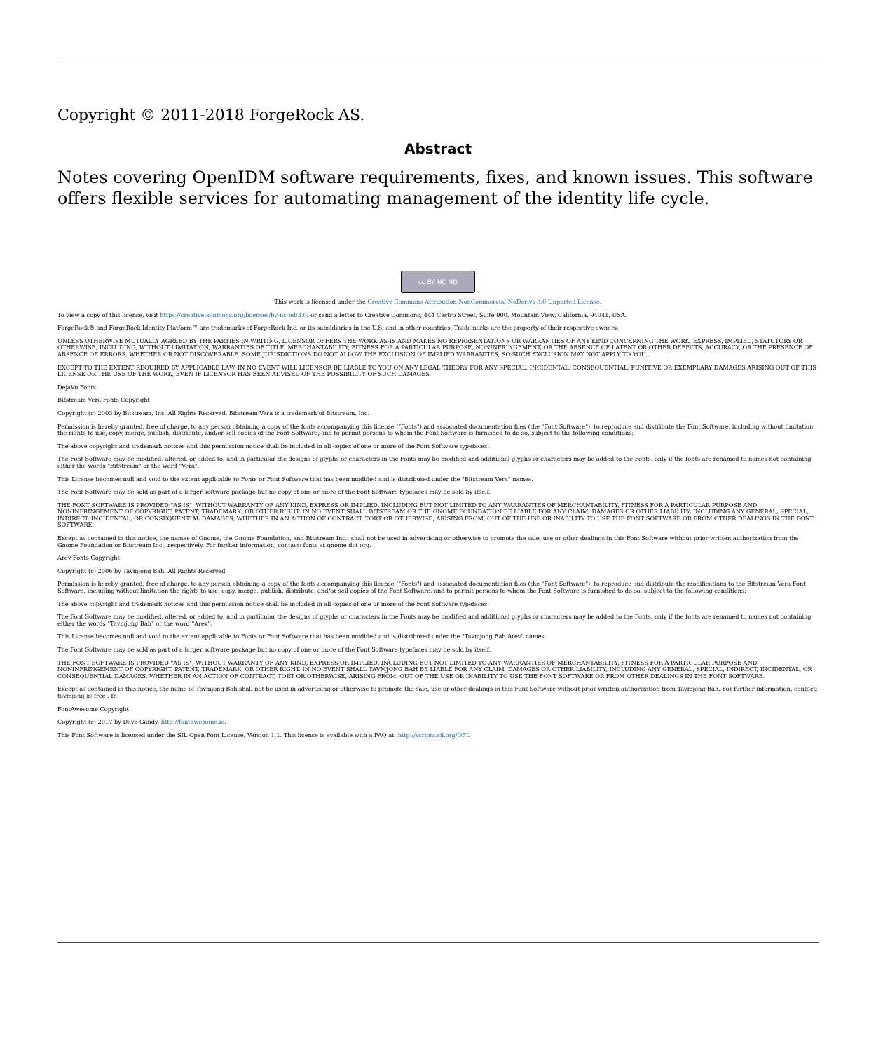Copyright © 2011-2018 ForgeRock AS.
Abstract
Notes covering OpenIDM software requirements, fixes, and known issues. This software offers flexible services for automating management of the identity life cycle.
cc BY NC ND
This work is licensed under the Creative Commons Attribution-NonCommercial-NoDerivs 3.0 Unported License.
To view a copy of this license, visit https://creativecommons.org/licenses/by-nc-nd/3.0/ or send a letter to Creative Commons, 444 Castro Street, Suite 900, Mountain View, California, 94041, USA.
ForgeRock® and ForgeRock Identity Platform™ are trademarks of ForgeRock Inc. or its subsidiaries in the U.S. and in other countries. Trademarks are the property of their respective owners.
UNLESS OTHERWISE MUTUALLY AGREED BY THE PARTIES IN WRITING, LICENSOR OFFERS THE WORK AS-IS AND MAKES NO REPRESENTATIONS OR WARRANTIES OF ANY KIND CONCERNING THE WORK, EXPRESS, IMPLIED, STATUTORY OR OTHERWISE, INCLUDING, WITHOUT LIMITATION, WARRANTIES OF TITLE, MERCHANTABILITY, FITNESS FOR A PARTICULAR PURPOSE, NONINFRINGEMENT, OR THE ABSENCE OF LATENT OR OTHER DEFECTS, ACCURACY, OR THE PRESENCE OF ABSENCE OF ERRORS, WHETHER OR NOT DISCOVERABLE. SOME JURISDICTIONS DO NOT ALLOW THE EXCLUSION OF IMPLIED WARRANTIES, SO SUCH EXCLUSION MAY NOT APPLY TO YOU.
EXCEPT TO THE EXTENT REQUIRED BY APPLICABLE LAW, IN NO EVENT WILL LICENSOR BE LIABLE TO YOU ON ANY LEGAL THEORY FOR ANY SPECIAL, INCIDENTAL, CONSEQUENTIAL, PUNITIVE OR EXEMPLARY DAMAGES ARISING OUT OF THIS LICENSE OR THE USE OF THE WORK, EVEN IF LICENSOR HAS BEEN ADVISED OF THE POSSIBILITY OF SUCH DAMAGES.
DejaVu Fonts
Bitstream Vera Fonts Copyright
Copyright (c) 2003 by Bitstream, Inc. All Rights Reserved. Bitstream Vera is a trademark of Bitstream, Inc.
Permission is hereby granted, free of charge, to any person obtaining a copy of the fonts accompanying this license ("Fonts") and associated documentation files (the "Font Software"), to reproduce and distribute the Font Software, including without limitation the rights to use, copy, merge, publish, distribute, and/or sell copies of the Font Software, and to permit persons to whom the Font Software is furnished to do so, subject to the following conditions:
The above copyright and trademark notices and this permission notice shall be included in all copies of one or more of the Font Software typefaces.
The Font Software may be modified, altered, or added to, and in particular the designs of glyphs or characters in the Fonts may be modified and additional glyphs or characters may be added to the Fonts, only if the fonts are renamed to names not containing either the words "Bitstream" or the word "Vera".
This License becomes null and void to the extent applicable to Fonts or Font Software that has been modified and is distributed under the "Bitstream Vera" names.
The Font Software may be sold as part of a larger software package but no copy of one or more of the Font Software typefaces may be sold by itself.
THE FONT SOFTWARE IS PROVIDED "AS IS", WITHOUT WARRANTY OF ANY KIND, EXPRESS OR IMPLIED, INCLUDING BUT NOT LIMITED TO ANY WARRANTIES OF MERCHANTABILITY, FITNESS FOR A PARTICULAR PURPOSE AND NONINFRINGEMENT OF COPYRIGHT, PATENT, TRADEMARK, OR OTHER RIGHT. IN NO EVENT SHALL BITSTREAM OR THE GNOME FOUNDATION BE LIABLE FOR ANY CLAIM, DAMAGES OR OTHER LIABILITY, INCLUDING ANY GENERAL, SPECIAL, INDIRECT, INCIDENTAL, OR CONSEQUENTIAL DAMAGES, WHETHER IN AN ACTION OF CONTRACT, TORT OR OTHERWISE, ARISING FROM, OUT OF THE USE OR INABILITY TO USE THE FONT SOFTWARE OR FROM OTHER DEALINGS IN THE FONT SOFTWARE.
Except as contained in this notice, the names of Gnome, the Gnome Foundation, and Bitstream Inc., shall not be used in advertising or otherwise to promote the sale, use or other dealings in this Font Software without prior written authorization from the Gnome Foundation or Bitstream Inc., respectively. For further information, contact: fonts at gnome dot org.
Arev Fonts Copyright
Copyright (c) 2006 by Tavmjong Bah. All Rights Reserved.
Permission is hereby granted, free of charge, to any person obtaining a copy of the fonts accompanying this license ("Fonts") and associated documentation files (the "Font Software"), to reproduce and distribute the modifications to the Bitstream Vera Font Software, including without limitation the rights to use, copy, merge, publish, distribute, and/or sell copies of the Font Software, and to permit persons to whom the Font Software is furnished to do so, subject to the following conditions:
The above copyright and trademark notices and this permission notice shall be included in all copies of one or more of the Font Software typefaces.
The Font Software may be modified, altered, or added to, and in particular the designs of glyphs or characters in the Fonts may be modified and additional glyphs or characters may be added to the Fonts, only if the fonts are renamed to names not containing either the words "Tavmjong Bah" or the word "Arev".
This License becomes null and void to the extent applicable to Fonts or Font Software that has been modified and is distributed under the "Tavmjong Bah Arev" names.
The Font Software may be sold as part of a larger software package but no copy of one or more of the Font Software typefaces may be sold by itself.
THE FONT SOFTWARE IS PROVIDED "AS IS", WITHOUT WARRANTY OF ANY KIND, EXPRESS OR IMPLIED, INCLUDING BUT NOT LIMITED TO ANY WARRANTIES OF MERCHANTABILITY, FITNESS FOR A PARTICULAR PURPOSE AND NONINFRINGEMENT OF COPYRIGHT, PATENT, TRADEMARK, OR OTHER RIGHT. IN NO EVENT SHALL TAVMJONG BAH BE LIABLE FOR ANY CLAIM, DAMAGES OR OTHER LIABILITY, INCLUDING ANY GENERAL, SPECIAL, INDIRECT, INCIDENTAL, OR CONSEQUENTIAL DAMAGES, WHETHER IN AN ACTION OF CONTRACT, TORT OR OTHERWISE, ARISING FROM, OUT OF THE USE OR INABILITY TO USE THE FONT SOFTWARE OR FROM OTHER DEALINGS IN THE FONT SOFTWARE.
Except as contained in this notice, the name of Tavmjong Bah shall not be used in advertising or otherwise to promote the sale, use or other dealings in this Font Software without prior written authorization from Tavmjong Bah. For further information, contact: tavmjong @ free . fr.
FontAwesome Copyright
Copyright (c) 2017 by Dave Gandy, http://fontawesome.io.
This Font Software is licensed under the SIL Open Font License, Version 1.1. This license is available with a FAQ at: http://scripts.sil.org/OFL